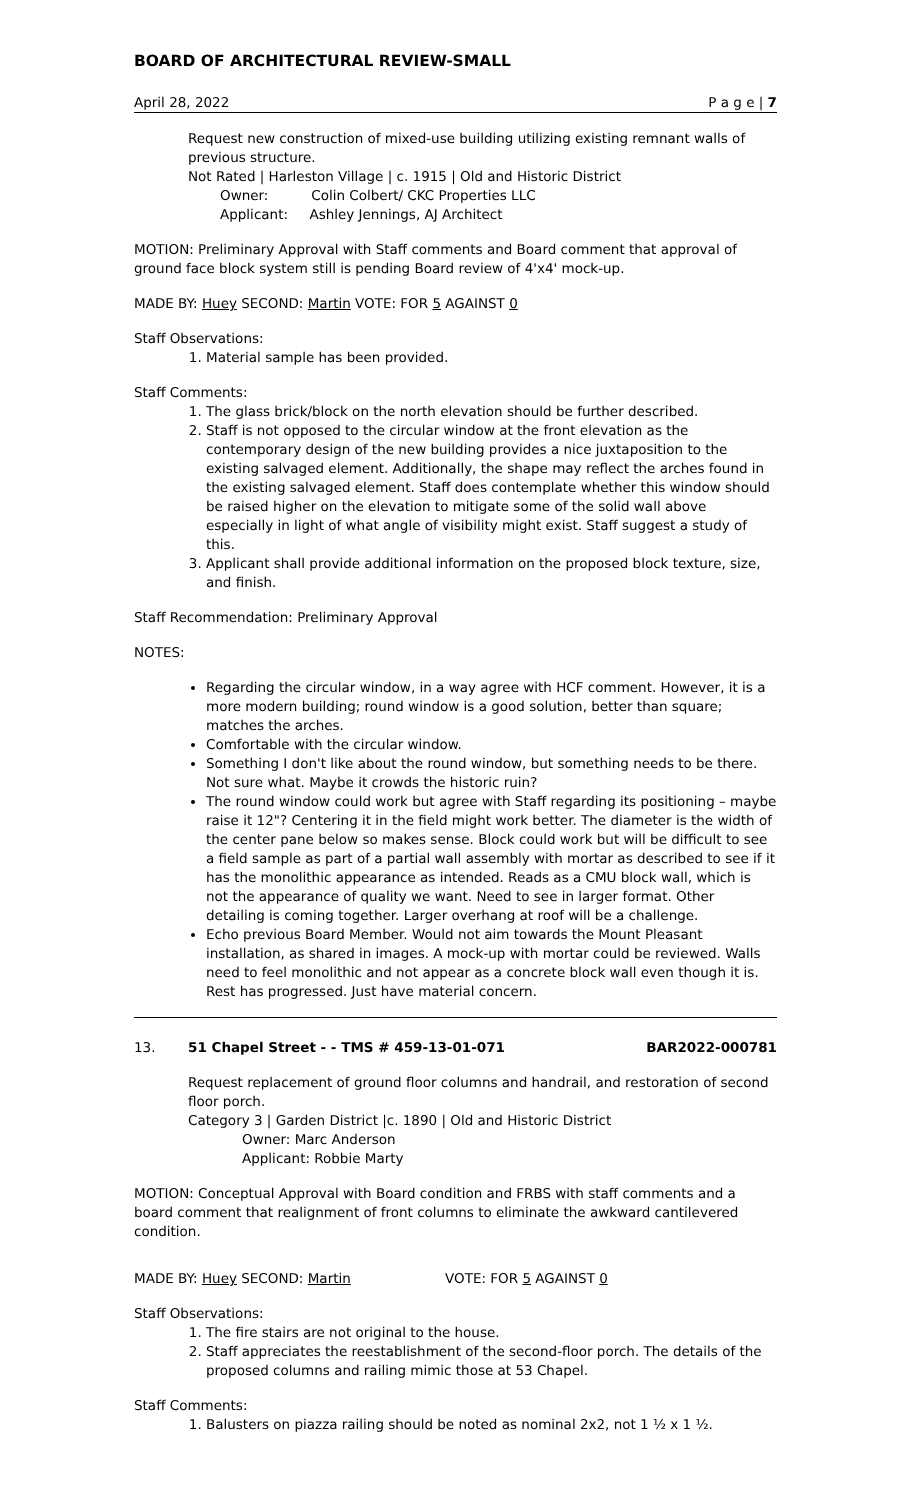BOARD OF ARCHITECTURAL REVIEW-SMALL
April 28, 2022 P a g e | 7
Request new construction of mixed-use building utilizing existing remnant walls of previous structure.
Not Rated | Harleston Village | c. 1915 | Old and Historic District
Owner: Colin Colbert/ CKC Properties LLC
Applicant: Ashley Jennings, AJ Architect
MOTION: Preliminary Approval with Staff comments and Board comment that approval of ground face block system still is pending Board review of 4'x4' mock-up.
MADE BY: Huey SECOND: Martin VOTE: FOR 5 AGAINST 0
Staff Observations:
1. Material sample has been provided.
Staff Comments:
1. The glass brick/block on the north elevation should be further described.
2. Staff is not opposed to the circular window at the front elevation as the contemporary design of the new building provides a nice juxtaposition to the existing salvaged element. Additionally, the shape may reflect the arches found in the existing salvaged element. Staff does contemplate whether this window should be raised higher on the elevation to mitigate some of the solid wall above especially in light of what angle of visibility might exist. Staff suggest a study of this.
3. Applicant shall provide additional information on the proposed block texture, size, and finish.
Staff Recommendation: Preliminary Approval
NOTES:
Regarding the circular window, in a way agree with HCF comment. However, it is a more modern building; round window is a good solution, better than square; matches the arches.
Comfortable with the circular window.
Something I don't like about the round window, but something needs to be there. Not sure what. Maybe it crowds the historic ruin?
The round window could work but agree with Staff regarding its positioning – maybe raise it 12"? Centering it in the field might work better. The diameter is the width of the center pane below so makes sense. Block could work but will be difficult to see a field sample as part of a partial wall assembly with mortar as described to see if it has the monolithic appearance as intended. Reads as a CMU block wall, which is not the appearance of quality we want. Need to see in larger format. Other detailing is coming together. Larger overhang at roof will be a challenge.
Echo previous Board Member. Would not aim towards the Mount Pleasant installation, as shared in images. A mock-up with mortar could be reviewed. Walls need to feel monolithic and not appear as a concrete block wall even though it is. Rest has progressed. Just have material concern.
13. 51 Chapel Street - - TMS # 459-13-01-071 BAR2022-000781
Request replacement of ground floor columns and handrail, and restoration of second floor porch.
Category 3 | Garden District |c. 1890 | Old and Historic District
Owner: Marc Anderson
Applicant: Robbie Marty
MOTION: Conceptual Approval with Board condition and FRBS with staff comments and a board comment that realignment of front columns to eliminate the awkward cantilevered condition.
MADE BY: Huey SECOND: Martin VOTE: FOR 5 AGAINST 0
Staff Observations:
1. The fire stairs are not original to the house.
2. Staff appreciates the reestablishment of the second-floor porch. The details of the proposed columns and railing mimic those at 53 Chapel.
Staff Comments:
1. Balusters on piazza railing should be noted as nominal 2x2, not 1 ½ x 1 ½.